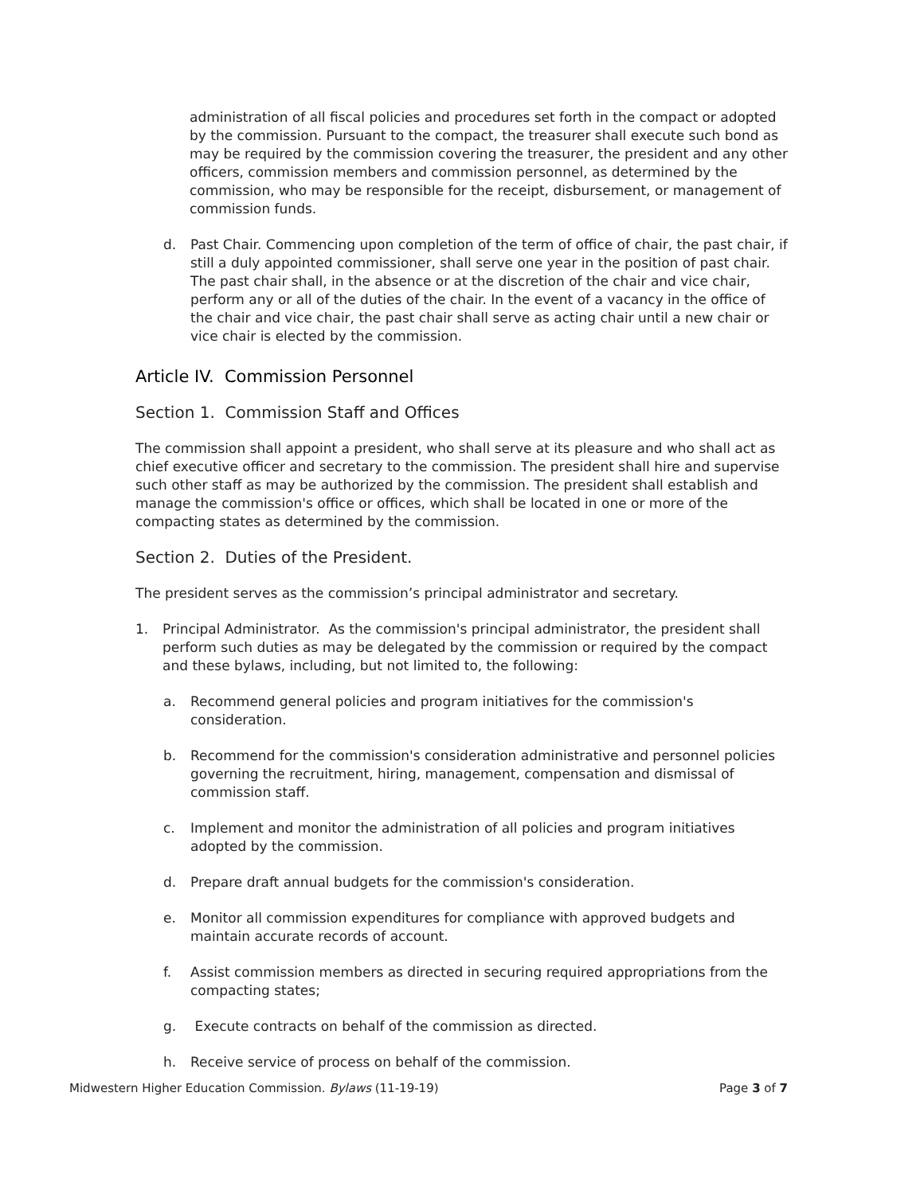administration of all fiscal policies and procedures set forth in the compact or adopted by the commission. Pursuant to the compact, the treasurer shall execute such bond as may be required by the commission covering the treasurer, the president and any other officers, commission members and commission personnel, as determined by the commission, who may be responsible for the receipt, disbursement, or management of commission funds.
d. Past Chair. Commencing upon completion of the term of office of chair, the past chair, if still a duly appointed commissioner, shall serve one year in the position of past chair. The past chair shall, in the absence or at the discretion of the chair and vice chair, perform any or all of the duties of the chair. In the event of a vacancy in the office of the chair and vice chair, the past chair shall serve as acting chair until a new chair or vice chair is elected by the commission.
Article IV. Commission Personnel
Section 1. Commission Staff and Offices
The commission shall appoint a president, who shall serve at its pleasure and who shall act as chief executive officer and secretary to the commission. The president shall hire and supervise such other staff as may be authorized by the commission. The president shall establish and manage the commission's office or offices, which shall be located in one or more of the compacting states as determined by the commission.
Section 2. Duties of the President.
The president serves as the commission’s principal administrator and secretary.
1. Principal Administrator. As the commission's principal administrator, the president shall perform such duties as may be delegated by the commission or required by the compact and these bylaws, including, but not limited to, the following:
a. Recommend general policies and program initiatives for the commission's consideration.
b. Recommend for the commission's consideration administrative and personnel policies governing the recruitment, hiring, management, compensation and dismissal of commission staff.
c. Implement and monitor the administration of all policies and program initiatives adopted by the commission.
d. Prepare draft annual budgets for the commission's consideration.
e. Monitor all commission expenditures for compliance with approved budgets and maintain accurate records of account.
f. Assist commission members as directed in securing required appropriations from the compacting states;
g. Execute contracts on behalf of the commission as directed.
h. Receive service of process on behalf of the commission.
Midwestern Higher Education Commission. Bylaws (11-19-19) Page 3 of 7